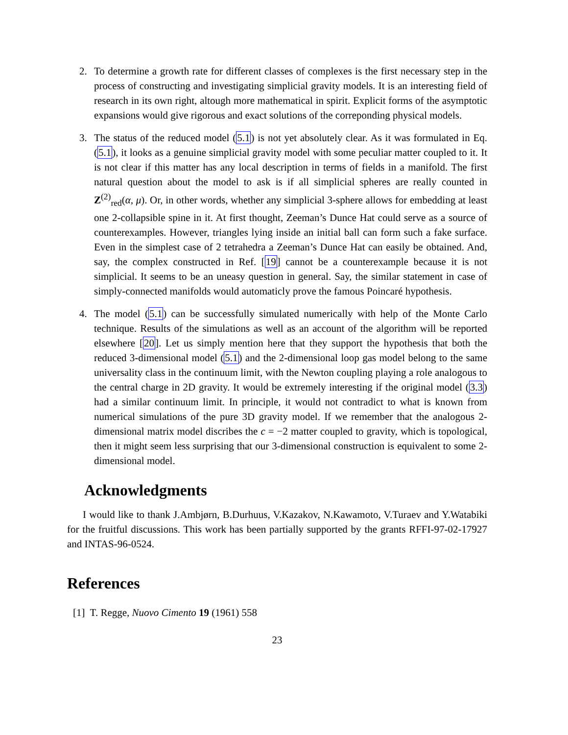2. To determine a growth rate for different classes of complexes is the first necessary step in the process of constructing and investigating simplicial gravity models. It is an interesting field of research in its own right, altough more mathematical in spirit. Explicit forms of the asymptotic expansions would give rigorous and exact solutions of the correponding physical models.
3. The status of the reduced model (5.1) is not yet absolutely clear. As it was formulated in Eq. (5.1), it looks as a genuine simplicial gravity model with some peculiar matter coupled to it. It is not clear if this matter has any local description in terms of fields in a manifold. The first natural question about the model to ask is if all simplicial spheres are really counted in Z<sup>(2)</sup><sub>red</sub>(α, μ). Or, in other words, whether any simplicial 3-sphere allows for embedding at least one 2-collapsible spine in it. At first thought, Zeeman’s Dunce Hat could serve as a source of counterexamples. However, triangles lying inside an initial ball can form such a fake surface. Even in the simplest case of 2 tetrahedra a Zeeman’s Dunce Hat can easily be obtained. And, say, the complex constructed in Ref. [19] cannot be a counterexample because it is not simplicial. It seems to be an uneasy question in general. Say, the similar statement in case of simply-connected manifolds would automaticly prove the famous Poincaré hypothesis.
4. The model (5.1) can be successfully simulated numerically with help of the Monte Carlo technique. Results of the simulations as well as an account of the algorithm will be reported elsewhere [20]. Let us simply mention here that they support the hypothesis that both the reduced 3-dimensional model (5.1) and the 2-dimensional loop gas model belong to the same universality class in the continuum limit, with the Newton coupling playing a role analogous to the central charge in 2D gravity. It would be extremely interesting if the original model (3.3) had a similar continuum limit. In principle, it would not contradict to what is known from numerical simulations of the pure 3D gravity model. If we remember that the analogous 2-dimensional matrix model discribes the c = −2 matter coupled to gravity, which is topological, then it might seem less surprising that our 3-dimensional construction is equivalent to some 2-dimensional model.
Acknowledgments
I would like to thank J.Ambjørn, B.Durhuus, V.Kazakov, N.Kawamoto, V.Turaev and Y.Watabiki for the fruitful discussions. This work has been partially supported by the grants RFFI-97-02-17927 and INTAS-96-0524.
References
[1] T. Regge, Nuovo Cimento 19 (1961) 558
23